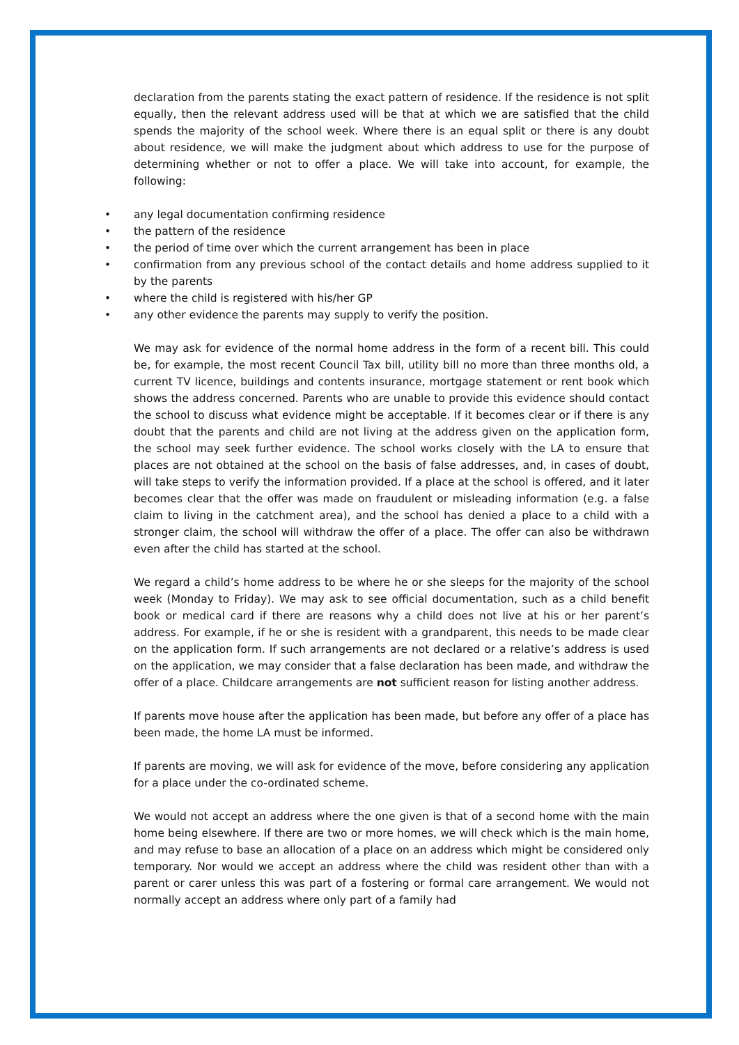declaration from the parents stating the exact pattern of residence. If the residence is not split equally, then the relevant address used will be that at which we are satisfied that the child spends the majority of the school week. Where there is an equal split or there is any doubt about residence, we will make the judgment about which address to use for the purpose of determining whether or not to offer a place. We will take into account, for example, the following:
• any legal documentation confirming residence
• the pattern of the residence
• the period of time over which the current arrangement has been in place
• confirmation from any previous school of the contact details and home address supplied to it by the parents
• where the child is registered with his/her GP
• any other evidence the parents may supply to verify the position.
We may ask for evidence of the normal home address in the form of a recent bill. This could be, for example, the most recent Council Tax bill, utility bill no more than three months old, a current TV licence, buildings and contents insurance, mortgage statement or rent book which shows the address concerned. Parents who are unable to provide this evidence should contact the school to discuss what evidence might be acceptable. If it becomes clear or if there is any doubt that the parents and child are not living at the address given on the application form, the school may seek further evidence. The school works closely with the LA to ensure that places are not obtained at the school on the basis of false addresses, and, in cases of doubt, will take steps to verify the information provided. If a place at the school is offered, and it later becomes clear that the offer was made on fraudulent or misleading information (e.g. a false claim to living in the catchment area), and the school has denied a place to a child with a stronger claim, the school will withdraw the offer of a place. The offer can also be withdrawn even after the child has started at the school.
We regard a child’s home address to be where he or she sleeps for the majority of the school week (Monday to Friday). We may ask to see official documentation, such as a child benefit book or medical card if there are reasons why a child does not live at his or her parent’s address. For example, if he or she is resident with a grandparent, this needs to be made clear on the application form. If such arrangements are not declared or a relative’s address is used on the application, we may consider that a false declaration has been made, and withdraw the offer of a place. Childcare arrangements are not sufficient reason for listing another address.
If parents move house after the application has been made, but before any offer of a place has been made, the home LA must be informed.
If parents are moving, we will ask for evidence of the move, before considering any application for a place under the co-ordinated scheme.
We would not accept an address where the one given is that of a second home with the main home being elsewhere. If there are two or more homes, we will check which is the main home, and may refuse to base an allocation of a place on an address which might be considered only temporary. Nor would we accept an address where the child was resident other than with a parent or carer unless this was part of a fostering or formal care arrangement. We would not normally accept an address where only part of a family had